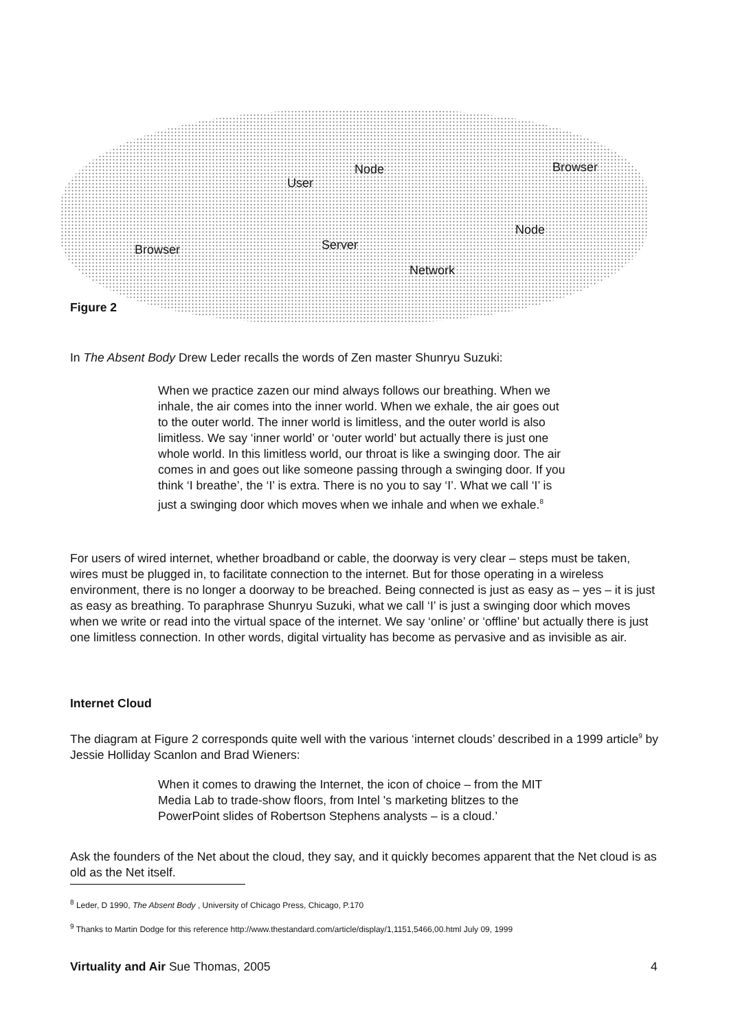User
Node Browser
Node
Browser Server
Network
Figure 2
In The Absent Body Drew Leder recalls the words of Zen master Shunryu Suzuki:
When we practice zazen our mind always follows our breathing. When we inhale, the air comes into the inner world. When we exhale, the air goes out to the outer world. The inner world is limitless, and the outer world is also limitless. We say ‘inner world’ or ‘outer world’ but actually there is just one whole world. In this limitless world, our throat is like a swinging door. The air comes in and goes out like someone passing through a swinging door. If you think ‘I breathe’, the ‘I’ is extra. There is no you to say ‘I’. What we call ‘I’ is just a swinging door which moves when we inhale and when we exhale.<sup>8</sup>
For users of wired internet, whether broadband or cable, the doorway is very clear – steps must be taken, wires must be plugged in, to facilitate connection to the internet. But for those operating in a wireless environment, there is no longer a doorway to be breached. Being connected is just as easy as – yes – it is just as easy as breathing. To paraphrase Shunryu Suzuki, what we call ‘I’ is just a swinging door which moves when we write or read into the virtual space of the internet. We say ‘online’ or ‘offline’ but actually there is just one limitless connection. In other words, digital virtuality has become as pervasive and as invisible as air.
Internet Cloud
The diagram at Figure 2 corresponds quite well with the various ‘internet clouds’ described in a 1999 article<sup>9</sup> by Jessie Holliday Scanlon and Brad Wieners:
When it comes to drawing the Internet, the icon of choice – from the MIT Media Lab to trade-show floors, from Intel 's marketing blitzes to the PowerPoint slides of Robertson Stephens analysts – is a cloud.’
Ask the founders of the Net about the cloud, they say, and it quickly becomes apparent that the Net cloud is as old as the Net itself.
<sup>8</sup> Leder, D 1990, The Absent Body , University of Chicago Press, Chicago, P.170
<sup>9</sup> Thanks to Martin Dodge for this reference http://www.thestandard.com/article/display/1,1151,5466,00.html July 09, 1999
Virtuality and Air Sue Thomas, 2005
4